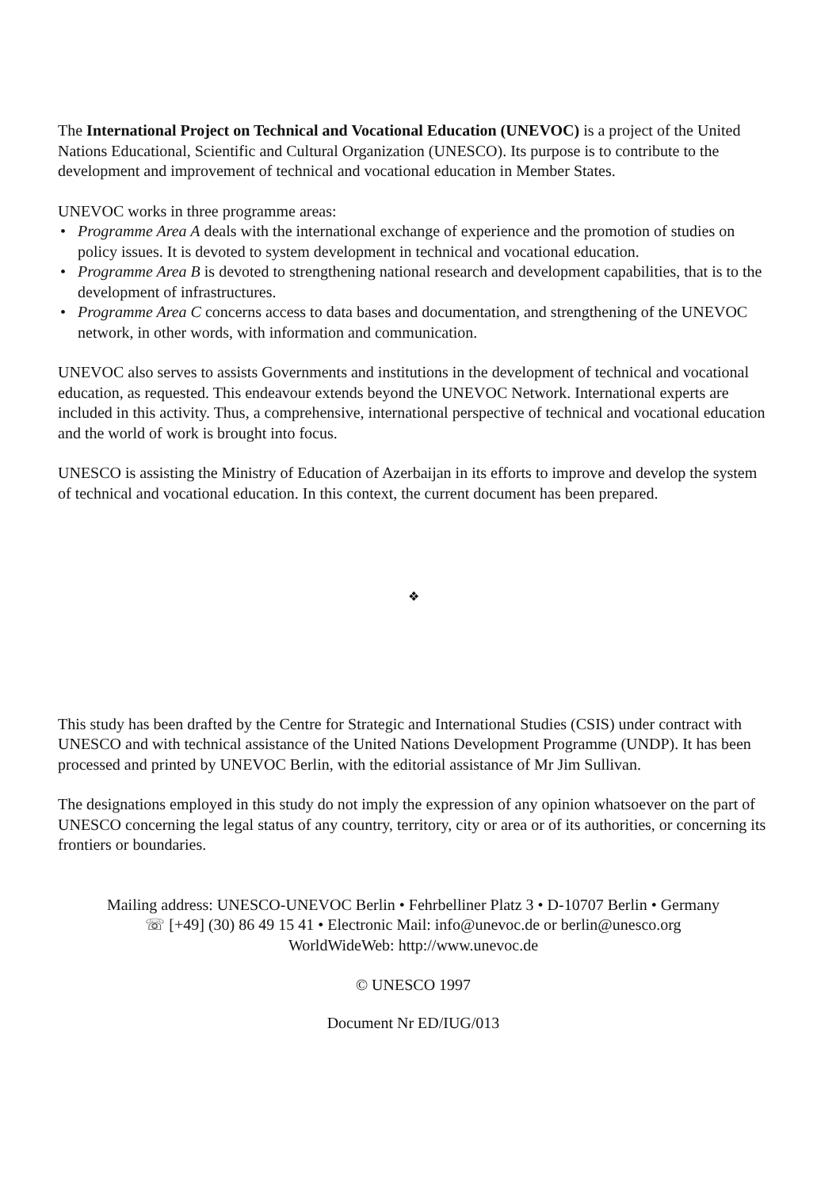The International Project on Technical and Vocational Education (UNEVOC) is a project of the United Nations Educational, Scientific and Cultural Organization (UNESCO). Its purpose is to contribute to the development and improvement of technical and vocational education in Member States.
UNEVOC works in three programme areas:
• Programme Area A deals with the international exchange of experience and the promotion of studies on policy issues. It is devoted to system development in technical and vocational education.
• Programme Area B is devoted to strengthening national research and development capabilities, that is to the development of infrastructures.
• Programme Area C concerns access to data bases and documentation, and strengthening of the UNEVOC network, in other words, with information and communication.
UNEVOC also serves to assists Governments and institutions in the development of technical and vocational education, as requested. This endeavour extends beyond the UNEVOC Network. International experts are included in this activity. Thus, a comprehensive, international perspective of technical and vocational education and the world of work is brought into focus.
UNESCO is assisting the Ministry of Education of Azerbaijan in its efforts to improve and develop the system of technical and vocational education. In this context, the current document has been prepared.
❖
This study has been drafted by the Centre for Strategic and International Studies (CSIS) under contract with UNESCO and with technical assistance of the United Nations Development Programme (UNDP). It has been processed and printed by UNEVOC Berlin, with the editorial assistance of Mr Jim Sullivan.
The designations employed in this study do not imply the expression of any opinion whatsoever on the part of UNESCO concerning the legal status of any country, territory, city or area or of its authorities, or concerning its frontiers or boundaries.
Mailing address: UNESCO-UNEVOC Berlin • Fehrbelliner Platz 3 • D-10707 Berlin • Germany
☏ [+49] (30) 86 49 15 41 • Electronic Mail: info@unevoc.de or berlin@unesco.org
WorldWideWeb: http://www.unevoc.de
© UNESCO 1997
Document Nr ED/IUG/013